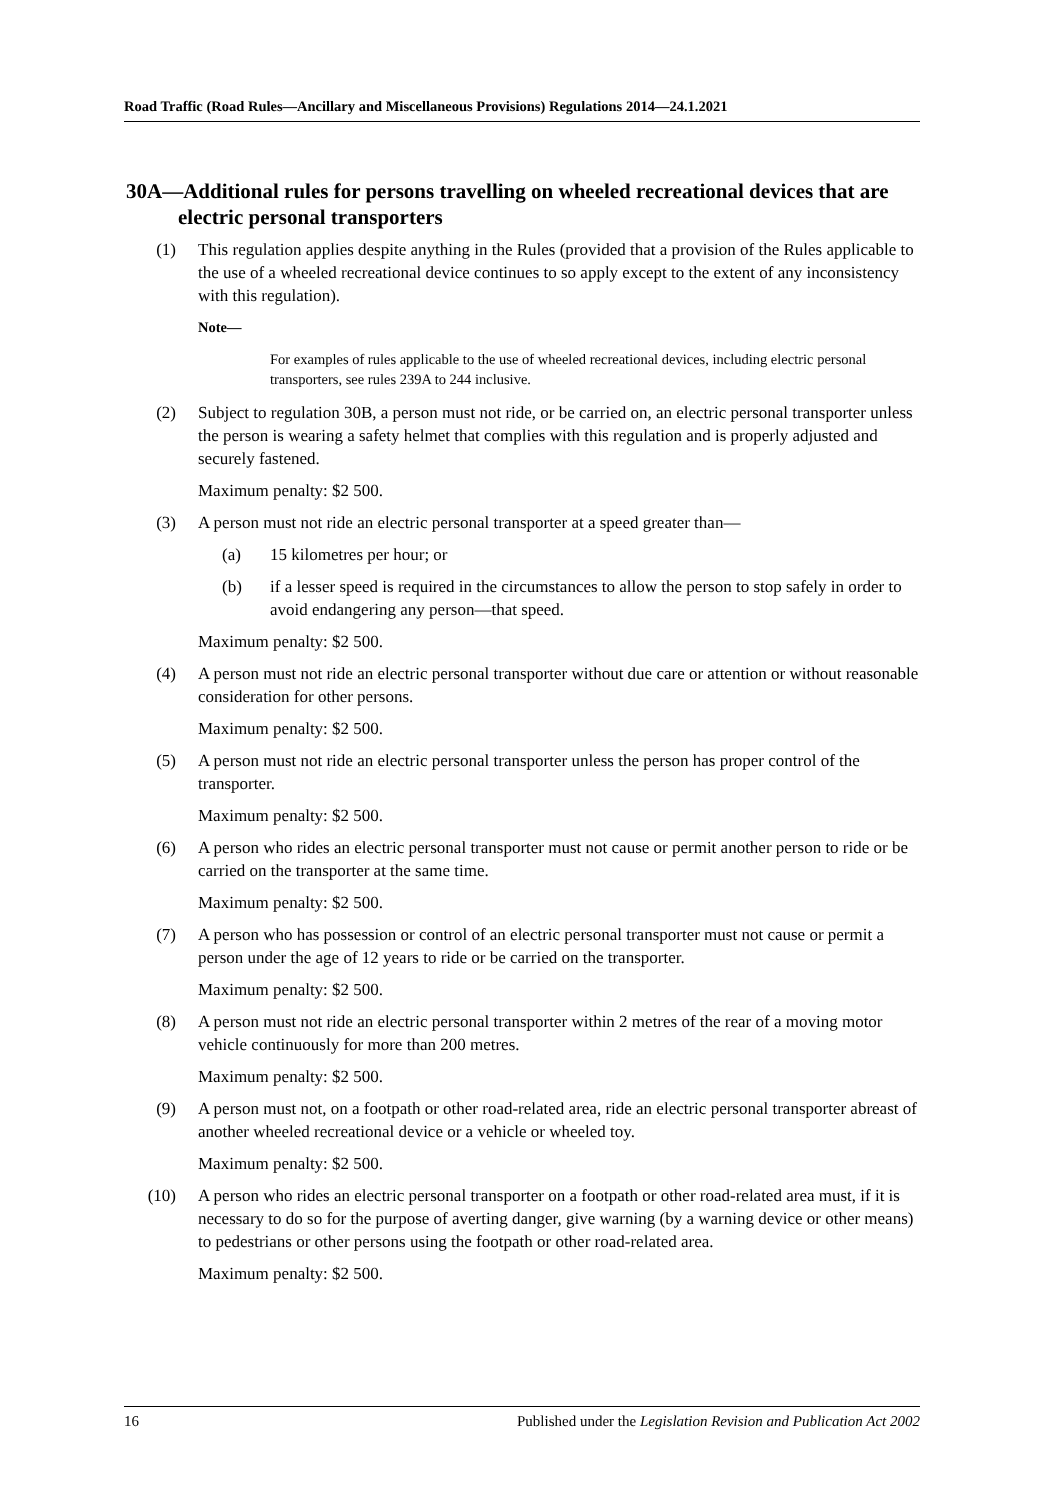Road Traffic (Road Rules—Ancillary and Miscellaneous Provisions) Regulations 2014—24.1.2021
30A—Additional rules for persons travelling on wheeled recreational devices that are electric personal transporters
(1) This regulation applies despite anything in the Rules (provided that a provision of the Rules applicable to the use of a wheeled recreational device continues to so apply except to the extent of any inconsistency with this regulation).
Note—
For examples of rules applicable to the use of wheeled recreational devices, including electric personal transporters, see rules 239A to 244 inclusive.
(2) Subject to regulation 30B, a person must not ride, or be carried on, an electric personal transporter unless the person is wearing a safety helmet that complies with this regulation and is properly adjusted and securely fastened.
Maximum penalty: $2 500.
(3) A person must not ride an electric personal transporter at a speed greater than—
(a) 15 kilometres per hour; or
(b) if a lesser speed is required in the circumstances to allow the person to stop safely in order to avoid endangering any person—that speed.
Maximum penalty: $2 500.
(4) A person must not ride an electric personal transporter without due care or attention or without reasonable consideration for other persons.
Maximum penalty: $2 500.
(5) A person must not ride an electric personal transporter unless the person has proper control of the transporter.
Maximum penalty: $2 500.
(6) A person who rides an electric personal transporter must not cause or permit another person to ride or be carried on the transporter at the same time.
Maximum penalty: $2 500.
(7) A person who has possession or control of an electric personal transporter must not cause or permit a person under the age of 12 years to ride or be carried on the transporter.
Maximum penalty: $2 500.
(8) A person must not ride an electric personal transporter within 2 metres of the rear of a moving motor vehicle continuously for more than 200 metres.
Maximum penalty: $2 500.
(9) A person must not, on a footpath or other road-related area, ride an electric personal transporter abreast of another wheeled recreational device or a vehicle or wheeled toy.
Maximum penalty: $2 500.
(10) A person who rides an electric personal transporter on a footpath or other road-related area must, if it is necessary to do so for the purpose of averting danger, give warning (by a warning device or other means) to pedestrians or other persons using the footpath or other road-related area.
Maximum penalty: $2 500.
16 Published under the Legislation Revision and Publication Act 2002